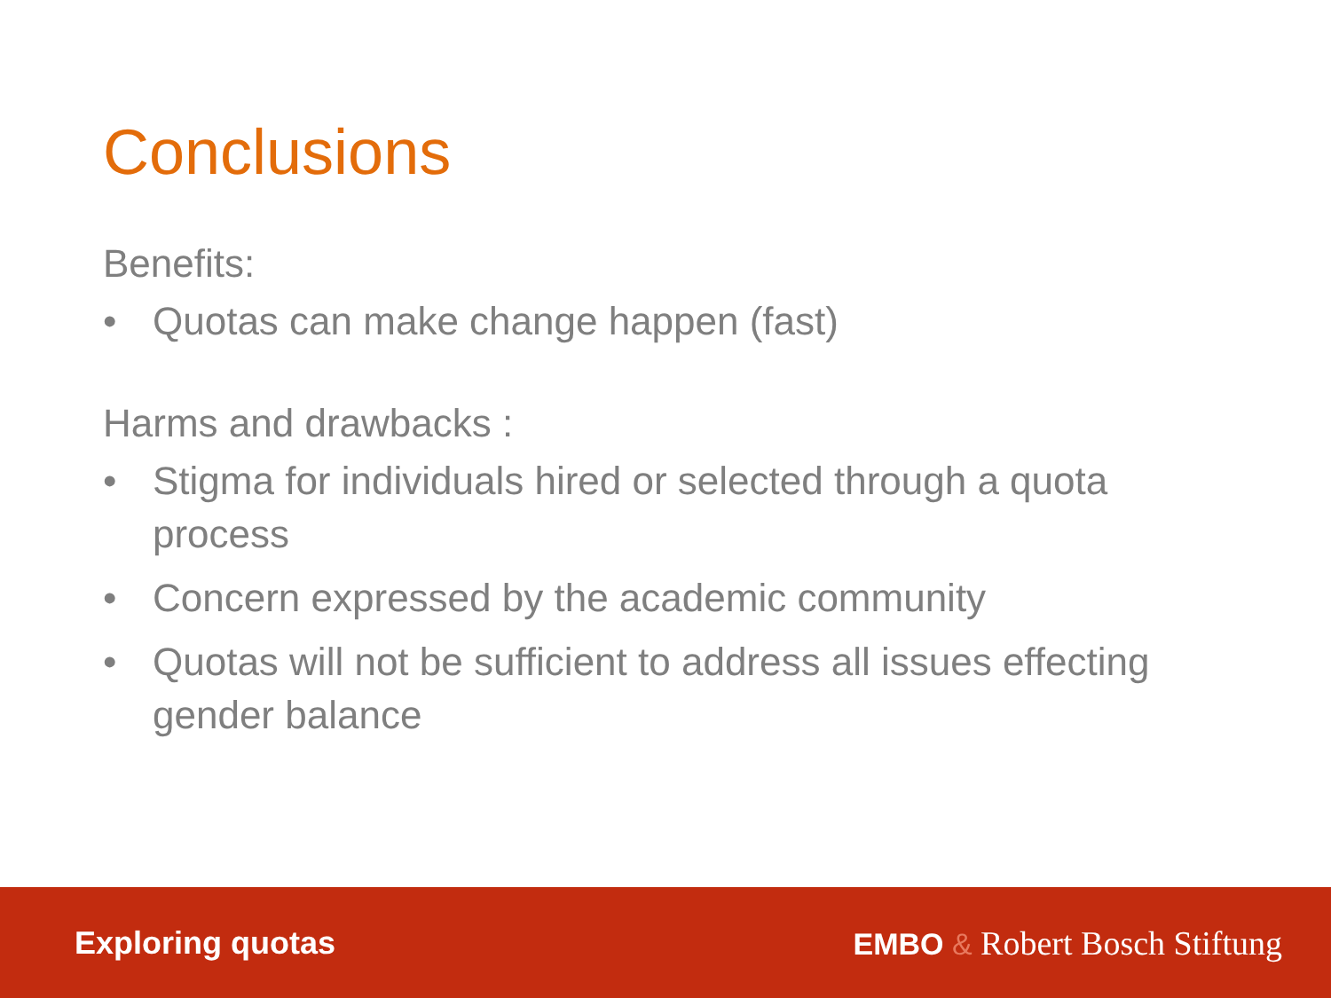Conclusions
Benefits:
• Quotas can make change happen (fast)
Harms and drawbacks :
• Stigma for individuals hired or selected through a quota process
• Concern expressed by the academic community
• Quotas will not be sufficient to address all issues effecting gender balance
Exploring quotas EMBO & Robert Bosch Stiftung